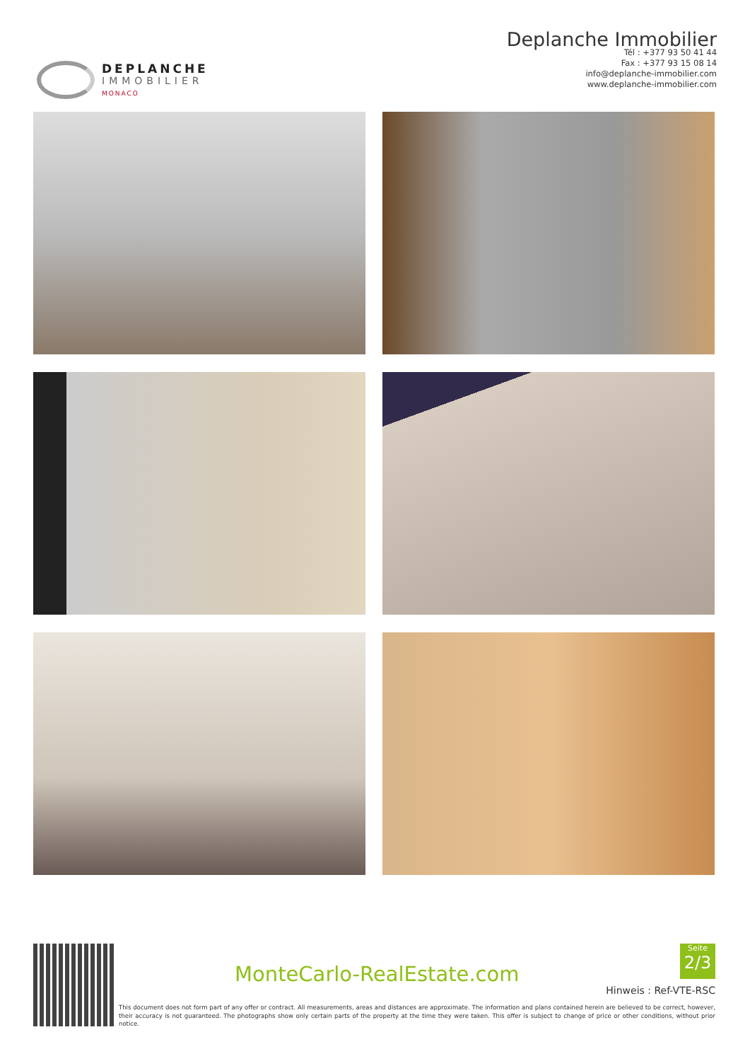DEPLANCHE
IMMOBILIER
MONACO
Deplanche Immobilier
Tél : +377 93 50 41 44
Fax : +377 93 15 08 14
info@deplanche-immobilier.com
www.deplanche-immobilier.com
MonteCarlo-RealEstate.com
Seite
2/3
Hinweis : Ref-VTE-RSC
This document does not form part of any offer or contract. All measurements, areas and distances are approximate. The information and plans contained herein are believed to be correct, however, their accuracy is not guaranteed. The photographs show only certain parts of the property at the time they were taken. This offer is subject to change of price or other conditions, without prior notice.